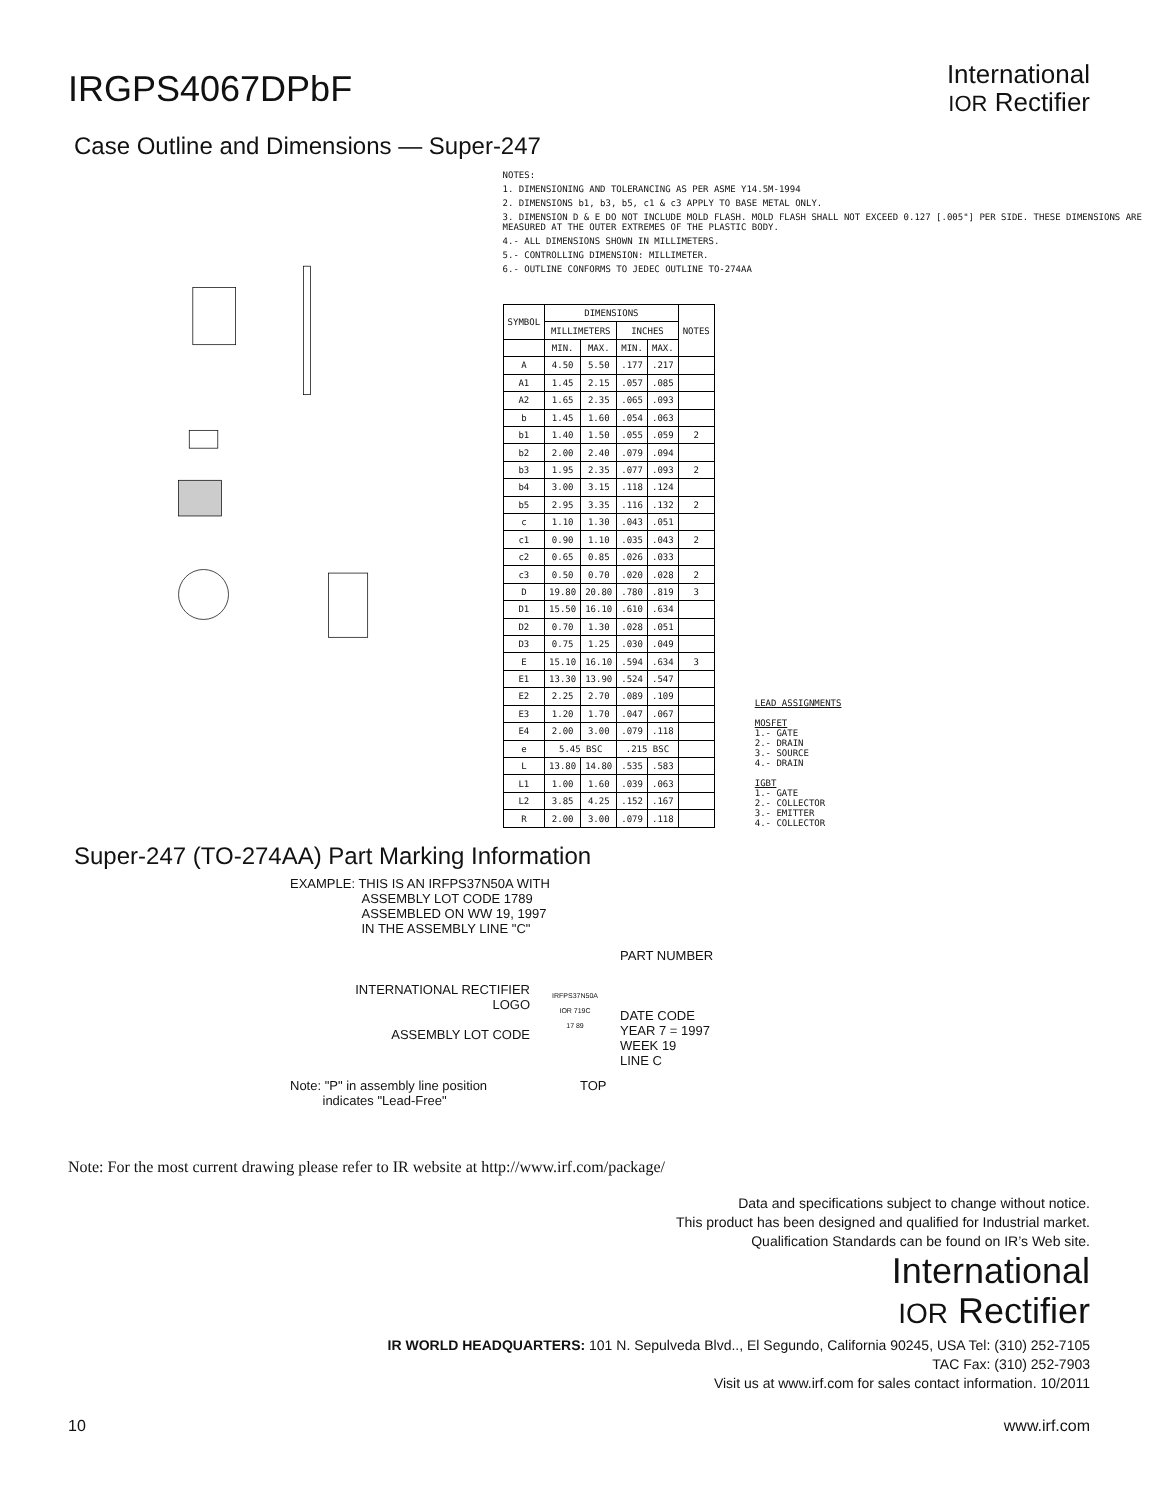IRGPS4067DPbF
International
IOR Rectifier
Case Outline and Dimensions — Super-247
NOTES:
1. DIMENSIONING AND TOLERANCING AS PER ASME Y14.5M-1994
2. DIMENSIONS b1, b3, b5, c1 & c3 APPLY TO BASE METAL ONLY.
3. DIMENSION D & E DO NOT INCLUDE MOLD FLASH. MOLD FLASH SHALL NOT EXCEED 0.127 [.005"] PER SIDE. THESE DIMENSIONS ARE MEASURED AT THE OUTER EXTREMES OF THE PLASTIC BODY.
4.- ALL DIMENSIONS SHOWN IN MILLIMETERS.
5.- CONTROLLING DIMENSION: MILLIMETER.
6.- OUTLINE CONFORMS TO JEDEC OUTLINE TO-274AA
| SYMBOL | DIMENSIONS | | | | NOTES |
| --- | --- | --- | --- | --- | --- |
| | MILLIMETERS | | INCHES | | |
| | MIN. | MAX. | MIN. | MAX. | |
| A | 4.50 | 5.50 | .177 | .217 | |
| A1 | 1.45 | 2.15 | .057 | .085 | |
| A2 | 1.65 | 2.35 | .065 | .093 | |
| b | 1.45 | 1.60 | .054 | .063 | |
| b1 | 1.40 | 1.50 | .055 | .059 | 2 |
| b2 | 2.00 | 2.40 | .079 | .094 | |
| b3 | 1.95 | 2.35 | .077 | .093 | 2 |
| b4 | 3.00 | 3.15 | .118 | .124 | |
| b5 | 2.95 | 3.35 | .116 | .132 | 2 |
| c | 1.10 | 1.30 | .043 | .051 | |
| c1 | 0.90 | 1.10 | .035 | .043 | 2 |
| c2 | 0.65 | 0.85 | .026 | .033 | |
| c3 | 0.50 | 0.70 | .020 | .028 | 2 |
| D | 19.80 | 20.80 | .780 | .819 | 3 |
| D1 | 15.50 | 16.10 | .610 | .634 | |
| D2 | 0.70 | 1.30 | .028 | .051 | |
| D3 | 0.75 | 1.25 | .030 | .049 | |
| E | 15.10 | 16.10 | .594 | .634 | 3 |
| E1 | 13.30 | 13.90 | .524 | .547 | |
| E2 | 2.25 | 2.70 | .089 | .109 | |
| E3 | 1.20 | 1.70 | .047 | .067 | |
| E4 | 2.00 | 3.00 | .079 | .118 | |
| e | 5.45 BSC | | .215 BSC | | |
| L | 13.80 | 14.80 | .535 | .583 | |
| L1 | 1.00 | 1.60 | .039 | .063 | |
| L2 | 3.85 | 4.25 | .152 | .167 | |
| R | 2.00 | 3.00 | .079 | .118 | |
LEAD ASSIGNMENTS
MOSFET
1.- GATE
2.- DRAIN
3.- SOURCE
4.- DRAIN
IGBT
1.- GATE
2.- COLLECTOR
3.- EMITTER
4.- COLLECTOR
Super-247 (TO-274AA) Part Marking Information
EXAMPLE: THIS IS AN IRFPS37N50A WITH
      ASSEMBLY LOT CODE 1789
      ASSEMBLED ON WW 19, 1997
      IN THE ASSEMBLY LINE "C"
INTERNATIONAL RECTIFIER
LOGO
ASSEMBLY LOT CODE
IRFPS37N50A
IOR 719C
17 89
PART NUMBER
DATE CODE
YEAR 7 = 1997
WEEK 19
LINE C
Note: "P" in assembly line position
   indicates "Lead-Free"
TOP
Note: For the most current drawing please refer to IR website at http://www.irf.com/package/
Data and specifications subject to change without notice.
This product has been designed and qualified for Industrial market.
Qualification Standards can be found on IR’s Web site.
International
IOR Rectifier
IR WORLD HEADQUARTERS: 101 N. Sepulveda Blvd.., El Segundo, California 90245, USA Tel: (310) 252-7105
TAC Fax: (310) 252-7903
Visit us at www.irf.com for sales contact information. 10/2011
10 www.irf.com